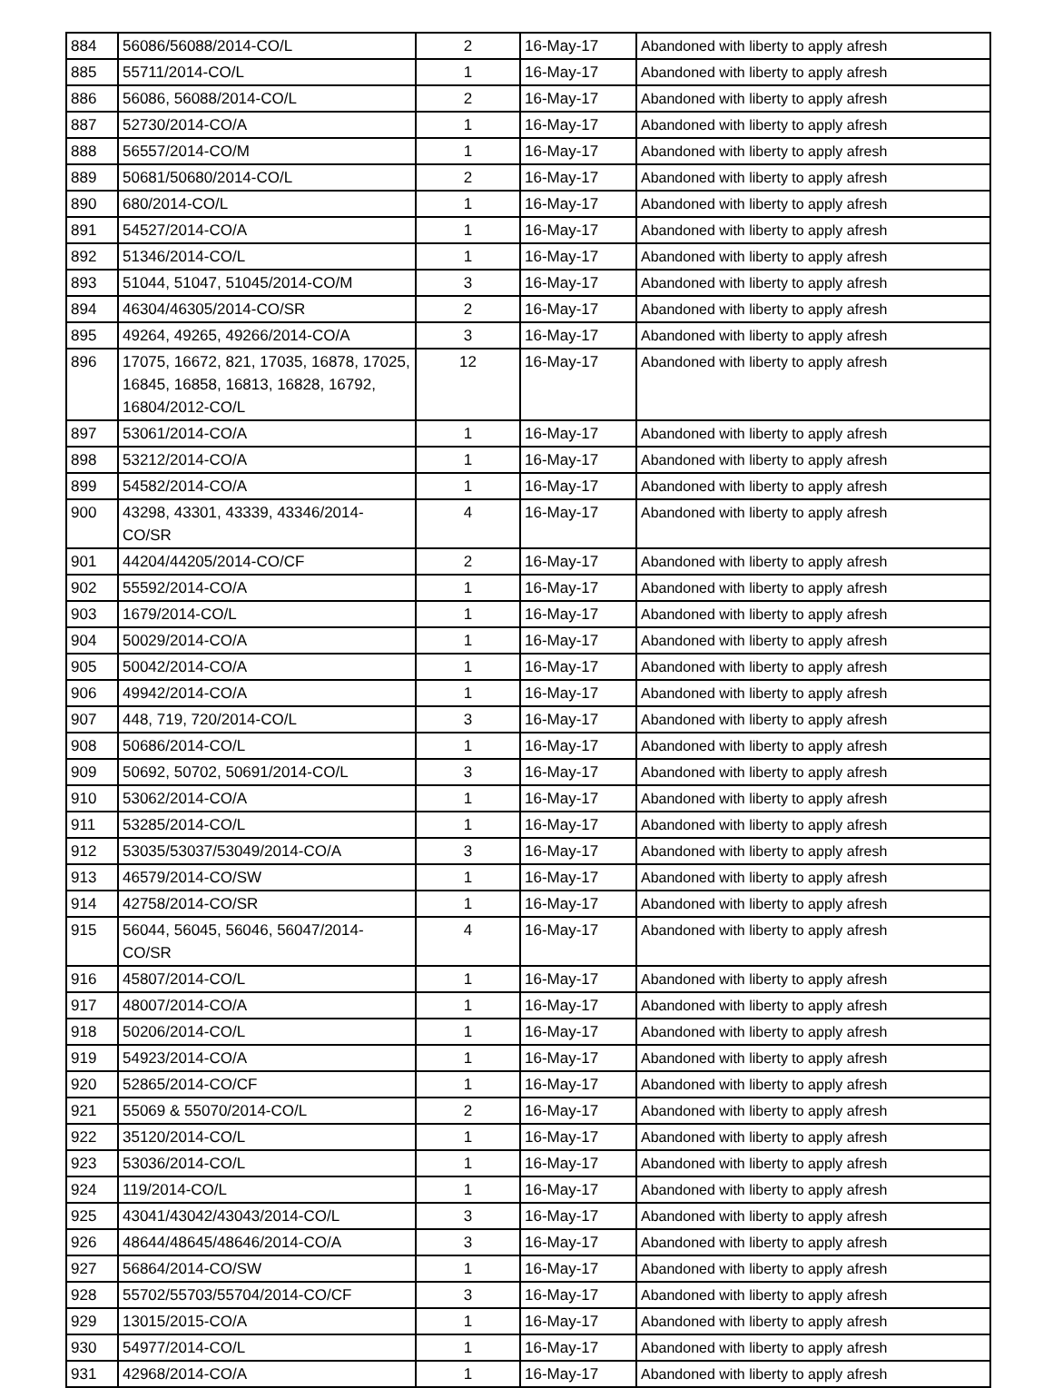| 884 | 56086/56088/2014-CO/L | 2 | 16-May-17 | Abandoned with liberty to apply afresh |
| 885 | 55711/2014-CO/L | 1 | 16-May-17 | Abandoned with liberty to apply afresh |
| 886 | 56086, 56088/2014-CO/L | 2 | 16-May-17 | Abandoned with liberty to apply afresh |
| 887 | 52730/2014-CO/A | 1 | 16-May-17 | Abandoned with liberty to apply afresh |
| 888 | 56557/2014-CO/M | 1 | 16-May-17 | Abandoned with liberty to apply afresh |
| 889 | 50681/50680/2014-CO/L | 2 | 16-May-17 | Abandoned with liberty to apply afresh |
| 890 | 680/2014-CO/L | 1 | 16-May-17 | Abandoned with liberty to apply afresh |
| 891 | 54527/2014-CO/A | 1 | 16-May-17 | Abandoned with liberty to apply afresh |
| 892 | 51346/2014-CO/L | 1 | 16-May-17 | Abandoned with liberty to apply afresh |
| 893 | 51044, 51047, 51045/2014-CO/M | 3 | 16-May-17 | Abandoned with liberty to apply afresh |
| 894 | 46304/46305/2014-CO/SR | 2 | 16-May-17 | Abandoned with liberty to apply afresh |
| 895 | 49264, 49265, 49266/2014-CO/A | 3 | 16-May-17 | Abandoned with liberty to apply afresh |
| 896 | 17075, 16672, 821, 17035, 16878, 17025, 16845, 16858, 16813, 16828, 16792, 16804/2012-CO/L | 12 | 16-May-17 | Abandoned with liberty to apply afresh |
| 897 | 53061/2014-CO/A | 1 | 16-May-17 | Abandoned with liberty to apply afresh |
| 898 | 53212/2014-CO/A | 1 | 16-May-17 | Abandoned with liberty to apply afresh |
| 899 | 54582/2014-CO/A | 1 | 16-May-17 | Abandoned with liberty to apply afresh |
| 900 | 43298, 43301, 43339, 43346/2014-CO/SR | 4 | 16-May-17 | Abandoned with liberty to apply afresh |
| 901 | 44204/44205/2014-CO/CF | 2 | 16-May-17 | Abandoned with liberty to apply afresh |
| 902 | 55592/2014-CO/A | 1 | 16-May-17 | Abandoned with liberty to apply afresh |
| 903 | 1679/2014-CO/L | 1 | 16-May-17 | Abandoned with liberty to apply afresh |
| 904 | 50029/2014-CO/A | 1 | 16-May-17 | Abandoned with liberty to apply afresh |
| 905 | 50042/2014-CO/A | 1 | 16-May-17 | Abandoned with liberty to apply afresh |
| 906 | 49942/2014-CO/A | 1 | 16-May-17 | Abandoned with liberty to apply afresh |
| 907 | 448, 719, 720/2014-CO/L | 3 | 16-May-17 | Abandoned with liberty to apply afresh |
| 908 | 50686/2014-CO/L | 1 | 16-May-17 | Abandoned with liberty to apply afresh |
| 909 | 50692, 50702, 50691/2014-CO/L | 3 | 16-May-17 | Abandoned with liberty to apply afresh |
| 910 | 53062/2014-CO/A | 1 | 16-May-17 | Abandoned with liberty to apply afresh |
| 911 | 53285/2014-CO/L | 1 | 16-May-17 | Abandoned with liberty to apply afresh |
| 912 | 53035/53037/53049/2014-CO/A | 3 | 16-May-17 | Abandoned with liberty to apply afresh |
| 913 | 46579/2014-CO/SW | 1 | 16-May-17 | Abandoned with liberty to apply afresh |
| 914 | 42758/2014-CO/SR | 1 | 16-May-17 | Abandoned with liberty to apply afresh |
| 915 | 56044, 56045, 56046, 56047/2014-CO/SR | 4 | 16-May-17 | Abandoned with liberty to apply afresh |
| 916 | 45807/2014-CO/L | 1 | 16-May-17 | Abandoned with liberty to apply afresh |
| 917 | 48007/2014-CO/A | 1 | 16-May-17 | Abandoned with liberty to apply afresh |
| 918 | 50206/2014-CO/L | 1 | 16-May-17 | Abandoned with liberty to apply afresh |
| 919 | 54923/2014-CO/A | 1 | 16-May-17 | Abandoned with liberty to apply afresh |
| 920 | 52865/2014-CO/CF | 1 | 16-May-17 | Abandoned with liberty to apply afresh |
| 921 | 55069 & 55070/2014-CO/L | 2 | 16-May-17 | Abandoned with liberty to apply afresh |
| 922 | 35120/2014-CO/L | 1 | 16-May-17 | Abandoned with liberty to apply afresh |
| 923 | 53036/2014-CO/L | 1 | 16-May-17 | Abandoned with liberty to apply afresh |
| 924 | 119/2014-CO/L | 1 | 16-May-17 | Abandoned with liberty to apply afresh |
| 925 | 43041/43042/43043/2014-CO/L | 3 | 16-May-17 | Abandoned with liberty to apply afresh |
| 926 | 48644/48645/48646/2014-CO/A | 3 | 16-May-17 | Abandoned with liberty to apply afresh |
| 927 | 56864/2014-CO/SW | 1 | 16-May-17 | Abandoned with liberty to apply afresh |
| 928 | 55702/55703/55704/2014-CO/CF | 3 | 16-May-17 | Abandoned with liberty to apply afresh |
| 929 | 13015/2015-CO/A | 1 | 16-May-17 | Abandoned with liberty to apply afresh |
| 930 | 54977/2014-CO/L | 1 | 16-May-17 | Abandoned with liberty to apply afresh |
| 931 | 42968/2014-CO/A | 1 | 16-May-17 | Abandoned with liberty to apply afresh |